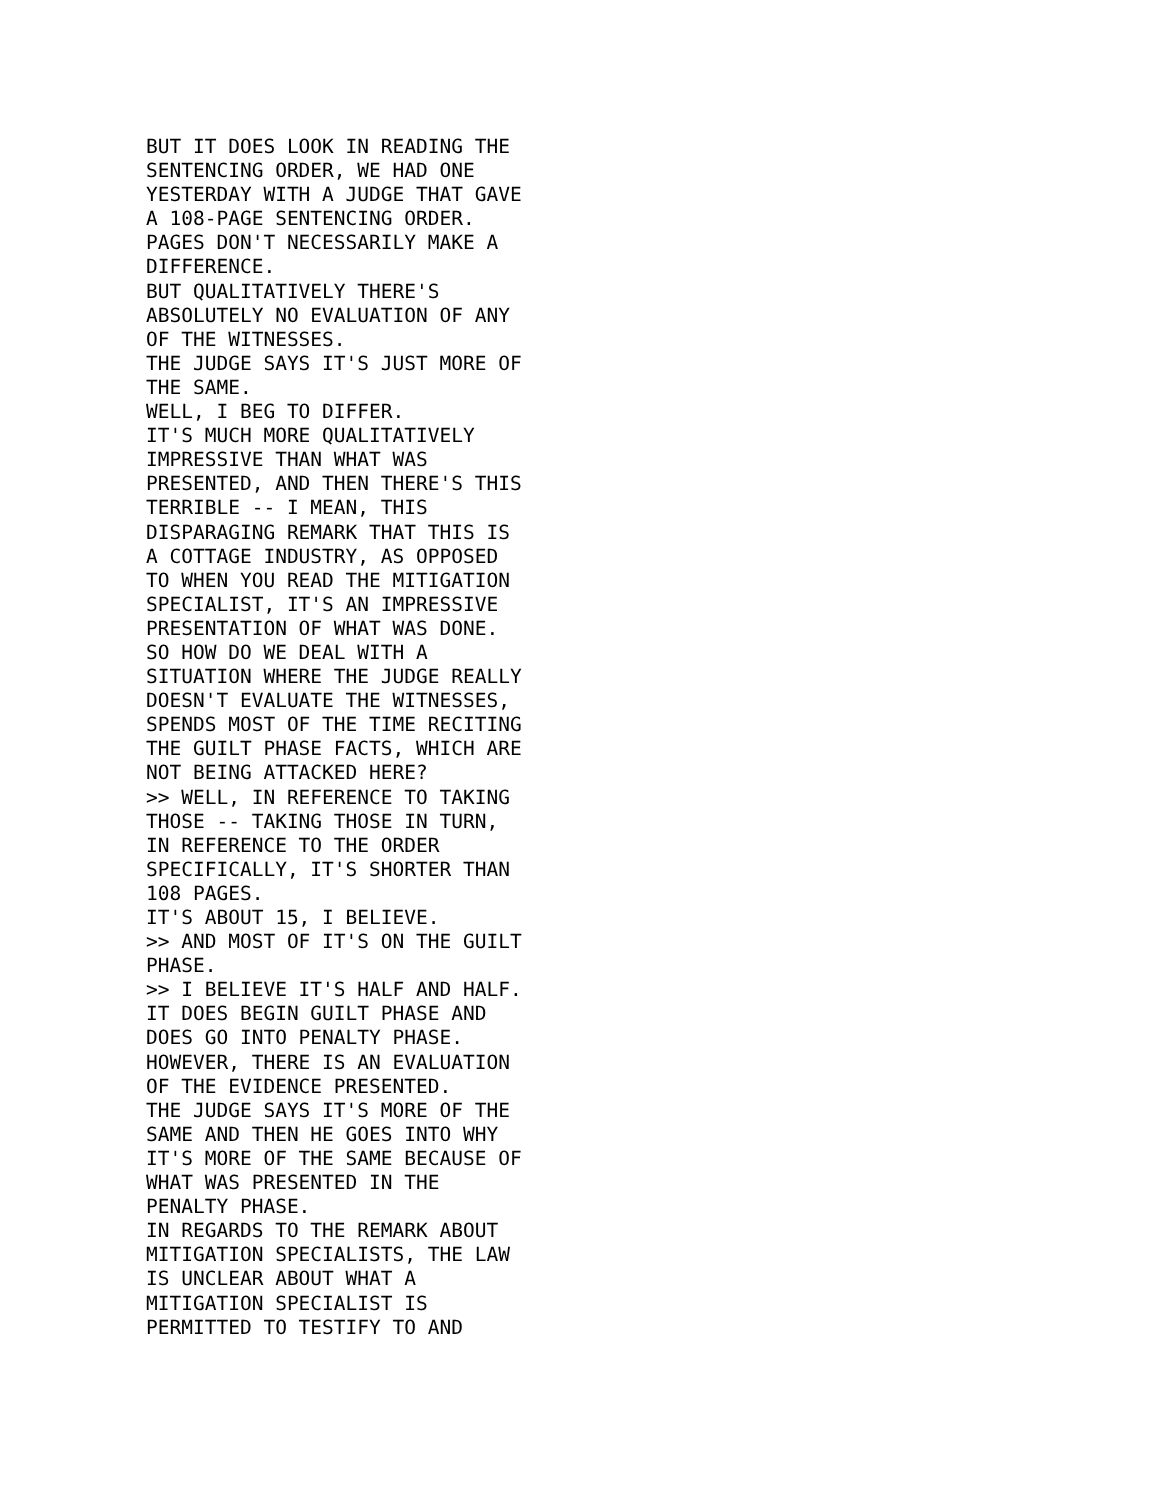BUT IT DOES LOOK IN READING THE
SENTENCING ORDER, WE HAD ONE
YESTERDAY WITH A JUDGE THAT GAVE
A 108-PAGE SENTENCING ORDER.
PAGES DON'T NECESSARILY MAKE A
DIFFERENCE.
BUT QUALITATIVELY THERE'S
ABSOLUTELY NO EVALUATION OF ANY
OF THE WITNESSES.
THE JUDGE SAYS IT'S JUST MORE OF
THE SAME.
WELL, I BEG TO DIFFER.
IT'S MUCH MORE QUALITATIVELY
IMPRESSIVE THAN WHAT WAS
PRESENTED, AND THEN THERE'S THIS
TERRIBLE -- I MEAN, THIS
DISPARAGING REMARK THAT THIS IS
A COTTAGE INDUSTRY, AS OPPOSED
TO WHEN YOU READ THE MITIGATION
SPECIALIST, IT'S AN IMPRESSIVE
PRESENTATION OF WHAT WAS DONE.
SO HOW DO WE DEAL WITH A
SITUATION WHERE THE JUDGE REALLY
DOESN'T EVALUATE THE WITNESSES,
SPENDS MOST OF THE TIME RECITING
THE GUILT PHASE FACTS, WHICH ARE
NOT BEING ATTACKED HERE?
>> WELL, IN REFERENCE TO TAKING
THOSE -- TAKING THOSE IN TURN,
IN REFERENCE TO THE ORDER
SPECIFICALLY, IT'S SHORTER THAN
108 PAGES.
IT'S ABOUT 15, I BELIEVE.
>> AND MOST OF IT'S ON THE GUILT
PHASE.
>> I BELIEVE IT'S HALF AND HALF.
IT DOES BEGIN GUILT PHASE AND
DOES GO INTO PENALTY PHASE.
HOWEVER, THERE IS AN EVALUATION
OF THE EVIDENCE PRESENTED.
THE JUDGE SAYS IT'S MORE OF THE
SAME AND THEN HE GOES INTO WHY
IT'S MORE OF THE SAME BECAUSE OF
WHAT WAS PRESENTED IN THE
PENALTY PHASE.
IN REGARDS TO THE REMARK ABOUT
MITIGATION SPECIALISTS, THE LAW
IS UNCLEAR ABOUT WHAT A
MITIGATION SPECIALIST IS
PERMITTED TO TESTIFY TO AND